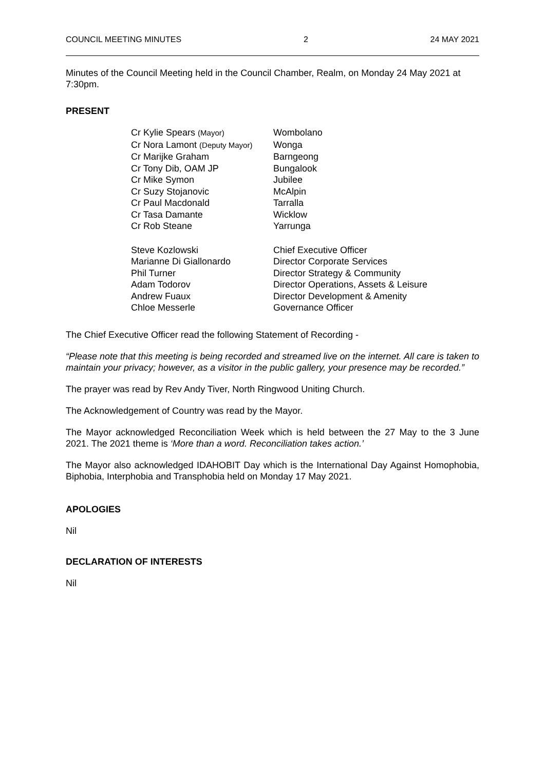COUNCIL MEETING MINUTES 2 24 MAY 2021
Minutes of the Council Meeting held in the Council Chamber, Realm, on Monday 24 May 2021 at 7:30pm.
PRESENT
| Cr Kylie Spears (Mayor) | Wombolano |
| Cr Nora Lamont (Deputy Mayor) | Wonga |
| Cr Marijke Graham | Barngeong |
| Cr Tony Dib, OAM JP | Bungalook |
| Cr Mike Symon | Jubilee |
| Cr Suzy Stojanovic | McAlpin |
| Cr Paul Macdonald | Tarralla |
| Cr Tasa Damante | Wicklow |
| Cr Rob Steane | Yarrunga |
| Steve Kozlowski | Chief Executive Officer |
| Marianne Di Giallonardo | Director Corporate Services |
| Phil Turner | Director Strategy & Community |
| Adam Todorov | Director Operations, Assets & Leisure |
| Andrew Fuaux | Director Development & Amenity |
| Chloe Messerle | Governance Officer |
The Chief Executive Officer read the following Statement of Recording -
“Please note that this meeting is being recorded and streamed live on the internet. All care is taken to maintain your privacy; however, as a visitor in the public gallery, your presence may be recorded.”
The prayer was read by Rev Andy Tiver, North Ringwood Uniting Church.
The Acknowledgement of Country was read by the Mayor.
The Mayor acknowledged Reconciliation Week which is held between the 27 May to the 3 June 2021. The 2021 theme is ‘More than a word. Reconciliation takes action.’
The Mayor also acknowledged IDAHOBIT Day which is the International Day Against Homophobia, Biphobia, Interphobia and Transphobia held on Monday 17 May 2021.
APOLOGIES
Nil
DECLARATION OF INTERESTS
Nil